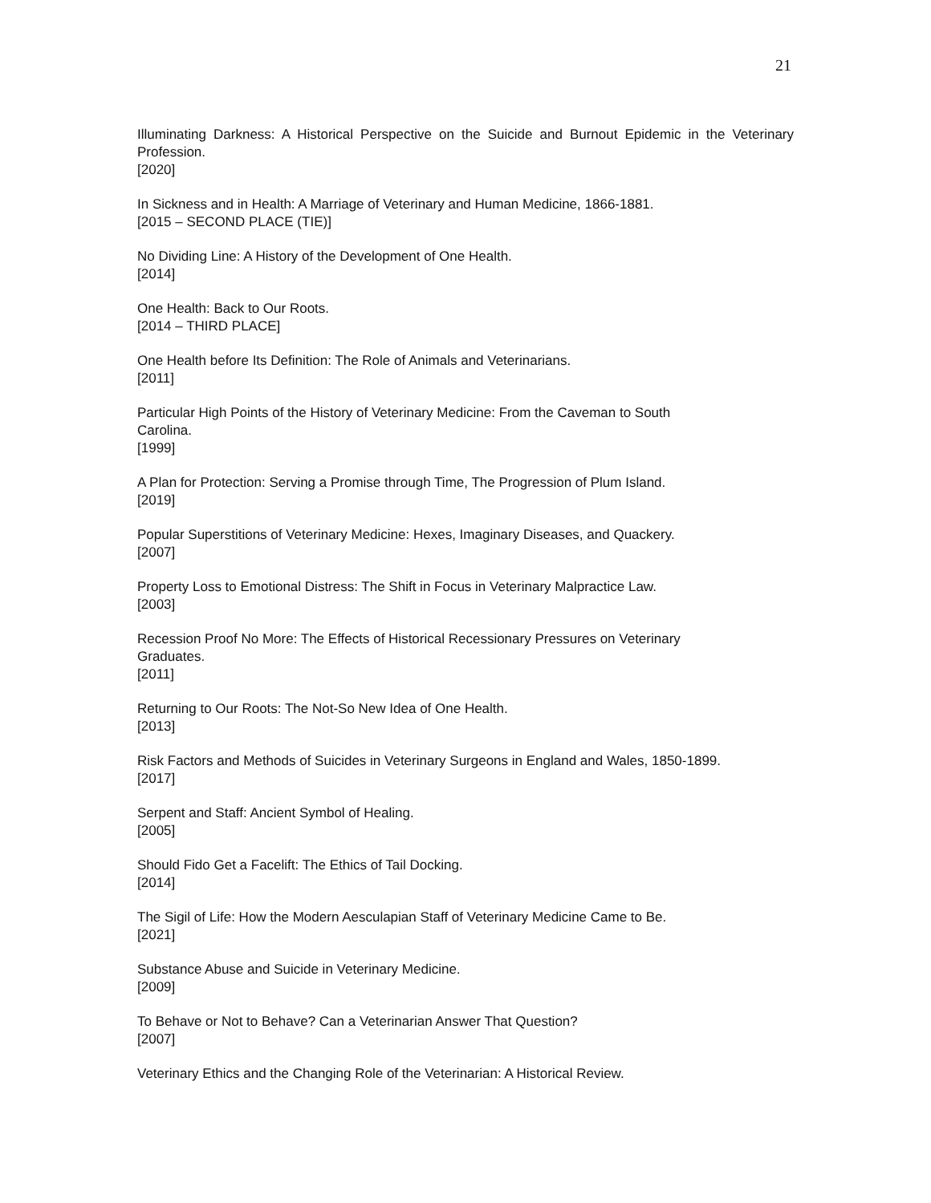21
Illuminating Darkness: A Historical Perspective on the Suicide and Burnout Epidemic in the Veterinary Profession.
[2020]
In Sickness and in Health: A Marriage of Veterinary and Human Medicine, 1866-1881.
[2015 – SECOND PLACE (TIE)]
No Dividing Line: A History of the Development of One Health.
[2014]
One Health: Back to Our Roots.
[2014 – THIRD PLACE]
One Health before Its Definition: The Role of Animals and Veterinarians.
[2011]
Particular High Points of the History of Veterinary Medicine: From the Caveman to South
Carolina.
[1999]
A Plan for Protection: Serving a Promise through Time, The Progression of Plum Island.
[2019]
Popular Superstitions of Veterinary Medicine: Hexes, Imaginary Diseases, and Quackery.
[2007]
Property Loss to Emotional Distress: The Shift in Focus in Veterinary Malpractice Law.
[2003]
Recession Proof No More: The Effects of Historical Recessionary Pressures on Veterinary
Graduates.
[2011]
Returning to Our Roots: The Not-So New Idea of One Health.
[2013]
Risk Factors and Methods of Suicides in Veterinary Surgeons in England and Wales, 1850-1899.
[2017]
Serpent and Staff: Ancient Symbol of Healing.
[2005]
Should Fido Get a Facelift: The Ethics of Tail Docking.
[2014]
The Sigil of Life: How the Modern Aesculapian Staff of Veterinary Medicine Came to Be.
[2021]
Substance Abuse and Suicide in Veterinary Medicine.
[2009]
To Behave or Not to Behave? Can a Veterinarian Answer That Question?
[2007]
Veterinary Ethics and the Changing Role of the Veterinarian: A Historical Review.